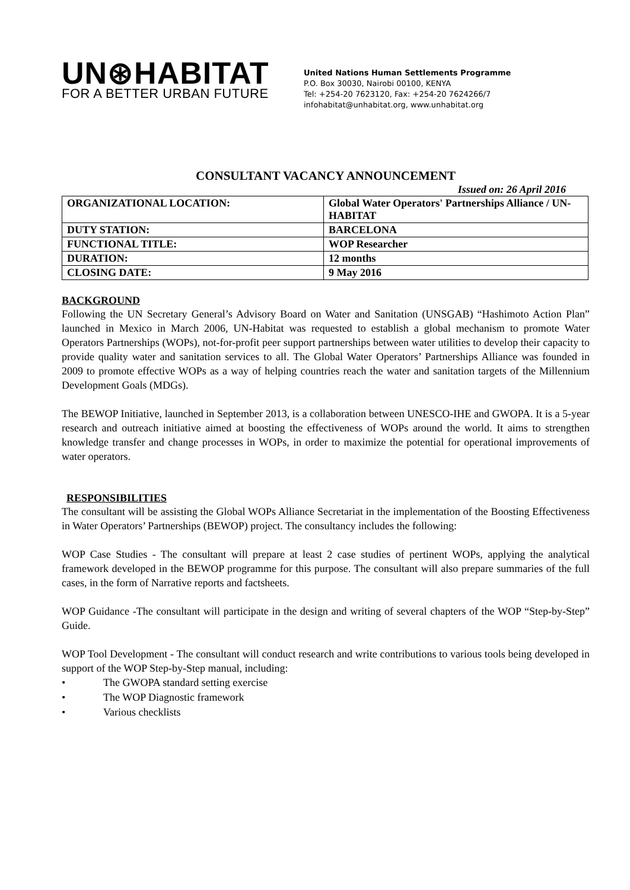UN⊛HABITAT
FOR A BETTER URBAN FUTURE
United Nations Human Settlements Programme
P.O. Box 30030, Nairobi 00100, KENYA
Tel: +254-20 7623120, Fax: +254-20 7624266/7
infohabitat@unhabitat.org, www.unhabitat.org
CONSULTANT VACANCY ANNOUNCEMENT
Issued on: 26 April 2016
| ORGANIZATIONAL LOCATION: | Global Water Operators' Partnerships Alliance / UN-HABITAT |
| DUTY STATION: | BARCELONA |
| FUNCTIONAL TITLE: | WOP Researcher |
| DURATION: | 12 months |
| CLOSING DATE: | 9 May 2016 |
BACKGROUND
Following the UN Secretary General’s Advisory Board on Water and Sanitation (UNSGAB) “Hashimoto Action Plan” launched in Mexico in March 2006, UN-Habitat was requested to establish a global mechanism to promote Water Operators Partnerships (WOPs), not-for-profit peer support partnerships between water utilities to develop their capacity to provide quality water and sanitation services to all. The Global Water Operators’ Partnerships Alliance was founded in 2009 to promote effective WOPs as a way of helping countries reach the water and sanitation targets of the Millennium Development Goals (MDGs).
The BEWOP Initiative, launched in September 2013, is a collaboration between UNESCO-IHE and GWOPA. It is a 5-year research and outreach initiative aimed at boosting the effectiveness of WOPs around the world. It aims to strengthen knowledge transfer and change processes in WOPs, in order to maximize the potential for operational improvements of water operators.
RESPONSIBILITIES
The consultant will be assisting the Global WOPs Alliance Secretariat in the implementation of the Boosting Effectiveness in Water Operators’ Partnerships (BEWOP) project. The consultancy includes the following:
WOP Case Studies - The consultant will prepare at least 2 case studies of pertinent WOPs, applying the analytical framework developed in the BEWOP programme for this purpose. The consultant will also prepare summaries of the full cases, in the form of Narrative reports and factsheets.
WOP Guidance -The consultant will participate in the design and writing of several chapters of the WOP “Step-by-Step” Guide.
WOP Tool Development - The consultant will conduct research and write contributions to various tools being developed in support of the WOP Step-by-Step manual, including:
• The GWOPA standard setting exercise
• The WOP Diagnostic framework
• Various checklists